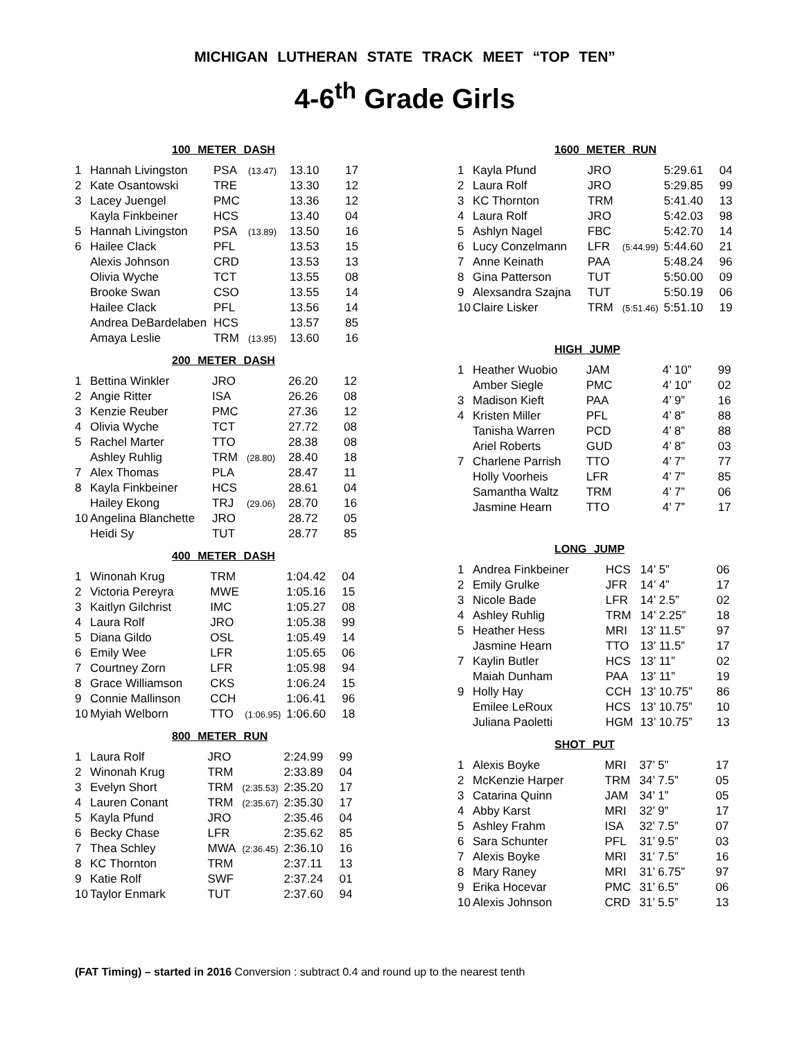MICHIGAN LUTHERAN STATE TRACK MEET “TOP TEN”
4-6<sup>th</sup> Grade Girls
100 METER DASH
| 1 | Hannah Livingston | PSA | (13.47) | 13.10 | 17 |
| 2 | Kate Osantowski | TRE | | 13.30 | 12 |
| 3 | Lacey Juengel | PMC | | 13.36 | 12 |
| | Kayla Finkbeiner | HCS | | 13.40 | 04 |
| 5 | Hannah Livingston | PSA | (13.89) | 13.50 | 16 |
| 6 | Hailee Clack | PFL | | 13.53 | 15 |
| | Alexis Johnson | CRD | | 13.53 | 13 |
| | Olivia Wyche | TCT | | 13.55 | 08 |
| | Brooke Swan | CSO | | 13.55 | 14 |
| | Hailee Clack | PFL | | 13.56 | 14 |
| | Andrea DeBardelaben | HCS | | 13.57 | 85 |
| | Amaya Leslie | TRM | (13.95) | 13.60 | 16 |
200 METER DASH
| 1 | Bettina Winkler | JRO | | 26.20 | 12 |
| 2 | Angie Ritter | ISA | | 26.26 | 08 |
| 3 | Kenzie Reuber | PMC | | 27.36 | 12 |
| 4 | Olivia Wyche | TCT | | 27.72 | 08 |
| 5 | Rachel Marter | TTO | | 28.38 | 08 |
| | Ashley Ruhlig | TRM | (28.80) | 28.40 | 18 |
| 7 | Alex Thomas | PLA | | 28.47 | 11 |
| 8 | Kayla Finkbeiner | HCS | | 28.61 | 04 |
| | Hailey Ekong | TRJ | (29.06) | 28.70 | 16 |
| 10 | Angelina Blanchette | JRO | | 28.72 | 05 |
| | Heidi Sy | TUT | | 28.77 | 85 |
400 METER DASH
| 1 | Winonah Krug | TRM | | 1:04.42 | 04 |
| 2 | Victoria Pereyra | MWE | | 1:05.16 | 15 |
| 3 | Kaitlyn Gilchrist | IMC | | 1:05.27 | 08 |
| 4 | Laura Rolf | JRO | | 1:05.38 | 99 |
| 5 | Diana Gildo | OSL | | 1:05.49 | 14 |
| 6 | Emily Wee | LFR | | 1:05.65 | 06 |
| 7 | Courtney Zorn | LFR | | 1:05.98 | 94 |
| 8 | Grace Williamson | CKS | | 1:06.24 | 15 |
| 9 | Connie Mallinson | CCH | | 1:06.41 | 96 |
| 10 | Myiah Welborn | TTO | (1:06.95) | 1:06.60 | 18 |
800 METER RUN
| 1 | Laura Rolf | JRO | | 2:24.99 | 99 |
| 2 | Winonah Krug | TRM | | 2:33.89 | 04 |
| 3 | Evelyn Short | TRM | (2:35.53) | 2:35.20 | 17 |
| 4 | Lauren Conant | TRM | (2:35.67) | 2:35.30 | 17 |
| 5 | Kayla Pfund | JRO | | 2:35.46 | 04 |
| 6 | Becky Chase | LFR | | 2:35.62 | 85 |
| 7 | Thea Schley | MWA | (2:36.45) | 2:36.10 | 16 |
| 8 | KC Thornton | TRM | | 2:37.11 | 13 |
| 9 | Katie Rolf | SWF | | 2:37.24 | 01 |
| 10 | Taylor Enmark | TUT | | 2:37.60 | 94 |
1600 METER RUN
| 1 | Kayla Pfund | JRO | | 5:29.61 | 04 |
| 2 | Laura Rolf | JRO | | 5:29.85 | 99 |
| 3 | KC Thornton | TRM | | 5:41.40 | 13 |
| 4 | Laura Rolf | JRO | | 5:42.03 | 98 |
| 5 | Ashlyn Nagel | FBC | | 5:42.70 | 14 |
| 6 | Lucy Conzelmann | LFR | (5:44.99) | 5:44.60 | 21 |
| 7 | Anne Keinath | PAA | | 5:48.24 | 96 |
| 8 | Gina Patterson | TUT | | 5:50.00 | 09 |
| 9 | Alexsandra Szajna | TUT | | 5:50.19 | 06 |
| 10 | Claire Lisker | TRM | (5:51.46) | 5:51.10 | 19 |
HIGH JUMP
| 1 | Heather Wuobio | JAM | | 4’ 10” | 99 |
| | Amber Siegle | PMC | | 4’ 10” | 02 |
| 3 | Madison Kieft | PAA | | 4’ 9” | 16 |
| 4 | Kristen Miller | PFL | | 4’ 8” | 88 |
| | Tanisha Warren | PCD | | 4’ 8” | 88 |
| | Ariel Roberts | GUD | | 4’ 8” | 03 |
| 7 | Charlene Parrish | TTO | | 4’ 7” | 77 |
| | Holly Voorheis | LFR | | 4’ 7” | 85 |
| | Samantha Waltz | TRM | | 4’ 7” | 06 |
| | Jasmine Hearn | TTO | | 4’ 7” | 17 |
LONG JUMP
| 1 | Andrea Finkbeiner | HCS | 14’ 5” | 06 |
| 2 | Emily Grulke | JFR | 14’ 4” | 17 |
| 3 | Nicole Bade | LFR | 14’ 2.5” | 02 |
| 4 | Ashley Ruhlig | TRM | 14’ 2.25” | 18 |
| 5 | Heather Hess | MRI | 13’ 11.5” | 97 |
| | Jasmine Hearn | TTO | 13’ 11.5” | 17 |
| 7 | Kaylin Butler | HCS | 13’ 11” | 02 |
| | Maiah Dunham | PAA | 13’ 11” | 19 |
| 9 | Holly Hay | CCH | 13’ 10.75” | 86 |
| | Emilee LeRoux | HCS | 13’ 10.75” | 10 |
| | Juliana Paoletti | HGM | 13’ 10.75” | 13 |
SHOT PUT
| 1 | Alexis Boyke | MRI | 37’ 5” | 17 |
| 2 | McKenzie Harper | TRM | 34’ 7.5” | 05 |
| 3 | Catarina Quinn | JAM | 34’ 1” | 05 |
| 4 | Abby Karst | MRI | 32’ 9” | 17 |
| 5 | Ashley Frahm | ISA | 32’ 7.5” | 07 |
| 6 | Sara Schunter | PFL | 31’ 9.5” | 03 |
| 7 | Alexis Boyke | MRI | 31’ 7.5” | 16 |
| 8 | Mary Raney | MRI | 31’ 6.75” | 97 |
| 9 | Erika Hocevar | PMC | 31’ 6.5” | 06 |
| 10 | Alexis Johnson | CRD | 31’ 5.5” | 13 |
(FAT Timing) – started in 2016 Conversion : subtract 0.4 and round up to the nearest tenth